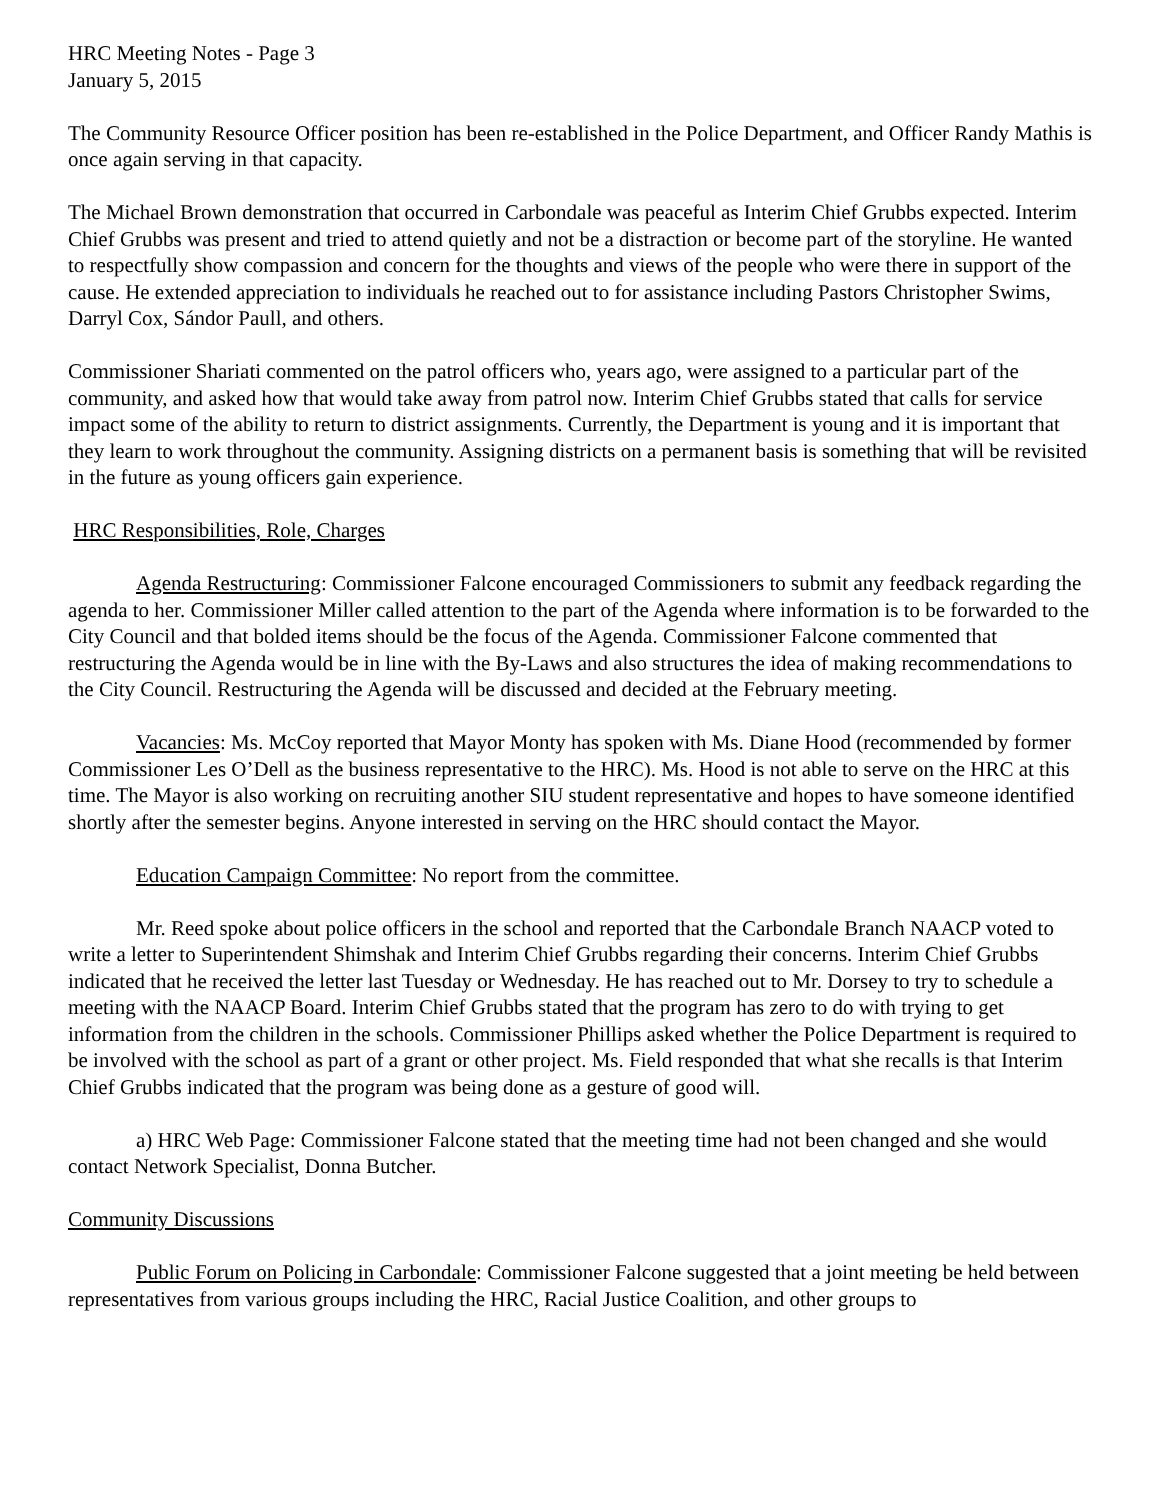HRC Meeting Notes - Page 3
January 5, 2015
The Community Resource Officer position has been re-established in the Police Department, and Officer Randy Mathis is once again serving in that capacity.
The Michael Brown demonstration that occurred in Carbondale was peaceful as Interim Chief Grubbs expected. Interim Chief Grubbs was present and tried to attend quietly and not be a distraction or become part of the storyline. He wanted to respectfully show compassion and concern for the thoughts and views of the people who were there in support of the cause. He extended appreciation to individuals he reached out to for assistance including Pastors Christopher Swims, Darryl Cox, Sándor Paull, and others.
Commissioner Shariati commented on the patrol officers who, years ago, were assigned to a particular part of the community, and asked how that would take away from patrol now. Interim Chief Grubbs stated that calls for service impact some of the ability to return to district assignments. Currently, the Department is young and it is important that they learn to work throughout the community. Assigning districts on a permanent basis is something that will be revisited in the future as young officers gain experience.
HRC Responsibilities, Role, Charges
Agenda Restructuring: Commissioner Falcone encouraged Commissioners to submit any feedback regarding the agenda to her. Commissioner Miller called attention to the part of the Agenda where information is to be forwarded to the City Council and that bolded items should be the focus of the Agenda. Commissioner Falcone commented that restructuring the Agenda would be in line with the By-Laws and also structures the idea of making recommendations to the City Council. Restructuring the Agenda will be discussed and decided at the February meeting.
Vacancies: Ms. McCoy reported that Mayor Monty has spoken with Ms. Diane Hood (recommended by former Commissioner Les O’Dell as the business representative to the HRC). Ms. Hood is not able to serve on the HRC at this time. The Mayor is also working on recruiting another SIU student representative and hopes to have someone identified shortly after the semester begins. Anyone interested in serving on the HRC should contact the Mayor.
Education Campaign Committee: No report from the committee.
Mr. Reed spoke about police officers in the school and reported that the Carbondale Branch NAACP voted to write a letter to Superintendent Shimshak and Interim Chief Grubbs regarding their concerns. Interim Chief Grubbs indicated that he received the letter last Tuesday or Wednesday. He has reached out to Mr. Dorsey to try to schedule a meeting with the NAACP Board. Interim Chief Grubbs stated that the program has zero to do with trying to get information from the children in the schools. Commissioner Phillips asked whether the Police Department is required to be involved with the school as part of a grant or other project. Ms. Field responded that what she recalls is that Interim Chief Grubbs indicated that the program was being done as a gesture of good will.
a) HRC Web Page: Commissioner Falcone stated that the meeting time had not been changed and she would contact Network Specialist, Donna Butcher.
Community Discussions
Public Forum on Policing in Carbondale: Commissioner Falcone suggested that a joint meeting be held between representatives from various groups including the HRC, Racial Justice Coalition, and other groups to